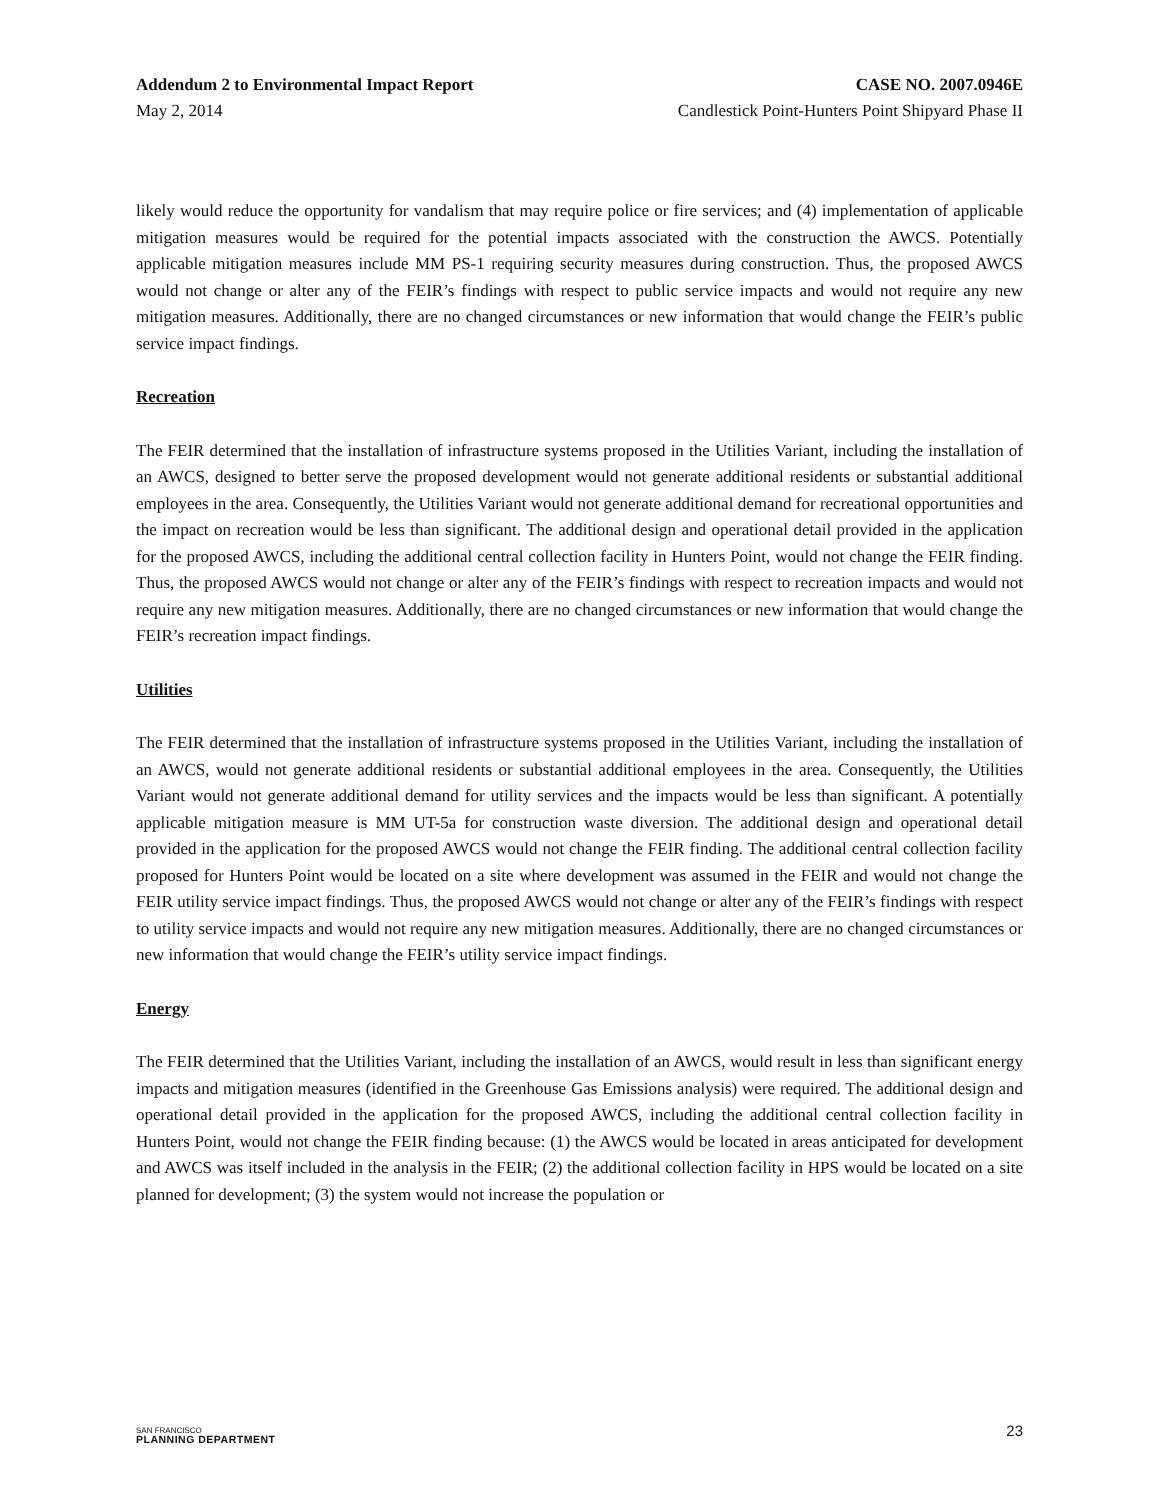Addendum 2 to Environmental Impact Report CASE NO. 2007.0946E
May 2, 2014 Candlestick Point-Hunters Point Shipyard Phase II
likely would reduce the opportunity for vandalism that may require police or fire services; and (4) implementation of applicable mitigation measures would be required for the potential impacts associated with the construction the AWCS. Potentially applicable mitigation measures include MM PS-1 requiring security measures during construction. Thus, the proposed AWCS would not change or alter any of the FEIR’s findings with respect to public service impacts and would not require any new mitigation measures. Additionally, there are no changed circumstances or new information that would change the FEIR’s public service impact findings.
Recreation
The FEIR determined that the installation of infrastructure systems proposed in the Utilities Variant, including the installation of an AWCS, designed to better serve the proposed development would not generate additional residents or substantial additional employees in the area. Consequently, the Utilities Variant would not generate additional demand for recreational opportunities and the impact on recreation would be less than significant. The additional design and operational detail provided in the application for the proposed AWCS, including the additional central collection facility in Hunters Point, would not change the FEIR finding. Thus, the proposed AWCS would not change or alter any of the FEIR’s findings with respect to recreation impacts and would not require any new mitigation measures. Additionally, there are no changed circumstances or new information that would change the FEIR’s recreation impact findings.
Utilities
The FEIR determined that the installation of infrastructure systems proposed in the Utilities Variant, including the installation of an AWCS, would not generate additional residents or substantial additional employees in the area. Consequently, the Utilities Variant would not generate additional demand for utility services and the impacts would be less than significant. A potentially applicable mitigation measure is MM UT-5a for construction waste diversion. The additional design and operational detail provided in the application for the proposed AWCS would not change the FEIR finding. The additional central collection facility proposed for Hunters Point would be located on a site where development was assumed in the FEIR and would not change the FEIR utility service impact findings. Thus, the proposed AWCS would not change or alter any of the FEIR’s findings with respect to utility service impacts and would not require any new mitigation measures. Additionally, there are no changed circumstances or new information that would change the FEIR’s utility service impact findings.
Energy
The FEIR determined that the Utilities Variant, including the installation of an AWCS, would result in less than significant energy impacts and mitigation measures (identified in the Greenhouse Gas Emissions analysis) were required. The additional design and operational detail provided in the application for the proposed AWCS, including the additional central collection facility in Hunters Point, would not change the FEIR finding because: (1) the AWCS would be located in areas anticipated for development and AWCS was itself included in the analysis in the FEIR; (2) the additional collection facility in HPS would be located on a site planned for development; (3) the system would not increase the population or
SAN FRANCISCO
PLANNING DEPARTMENT
23